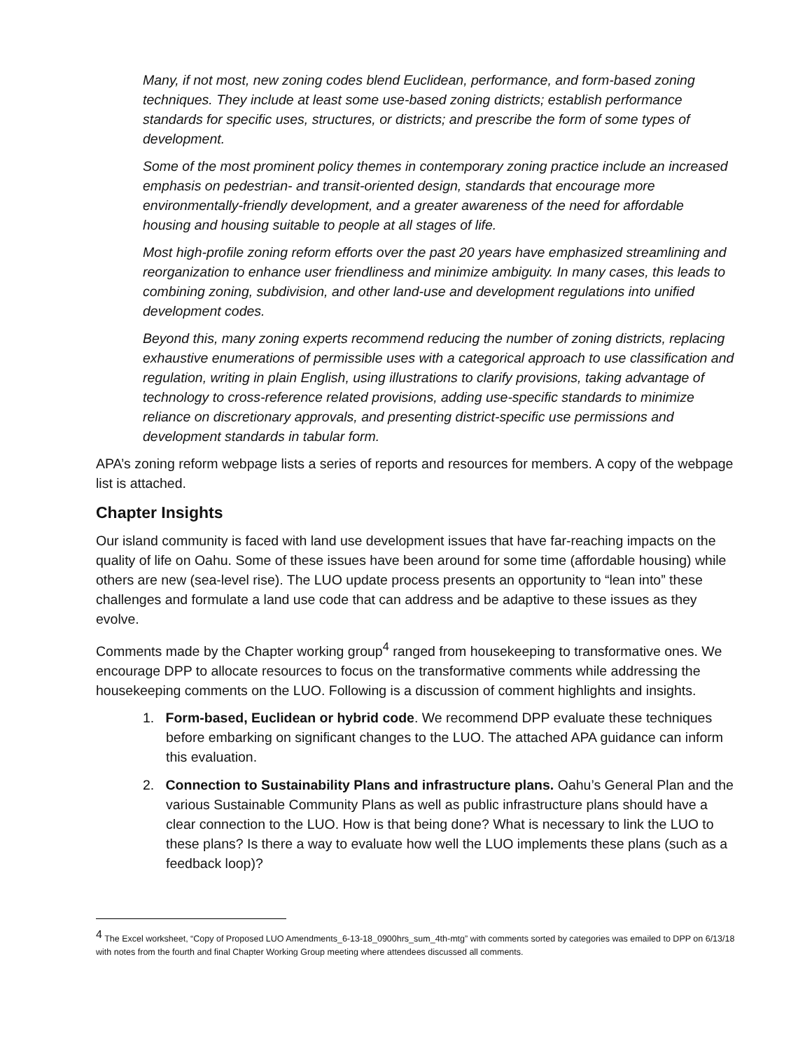Many, if not most, new zoning codes blend Euclidean, performance, and form-based zoning techniques. They include at least some use-based zoning districts; establish performance standards for specific uses, structures, or districts; and prescribe the form of some types of development.
Some of the most prominent policy themes in contemporary zoning practice include an increased emphasis on pedestrian- and transit-oriented design, standards that encourage more environmentally-friendly development, and a greater awareness of the need for affordable housing and housing suitable to people at all stages of life.
Most high-profile zoning reform efforts over the past 20 years have emphasized streamlining and reorganization to enhance user friendliness and minimize ambiguity. In many cases, this leads to combining zoning, subdivision, and other land-use and development regulations into unified development codes.
Beyond this, many zoning experts recommend reducing the number of zoning districts, replacing exhaustive enumerations of permissible uses with a categorical approach to use classification and regulation, writing in plain English, using illustrations to clarify provisions, taking advantage of technology to cross-reference related provisions, adding use-specific standards to minimize reliance on discretionary approvals, and presenting district-specific use permissions and development standards in tabular form.
APA’s zoning reform webpage lists a series of reports and resources for members. A copy of the webpage list is attached.
Chapter Insights
Our island community is faced with land use development issues that have far-reaching impacts on the quality of life on Oahu. Some of these issues have been around for some time (affordable housing) while others are new (sea-level rise). The LUO update process presents an opportunity to “lean into” these challenges and formulate a land use code that can address and be adaptive to these issues as they evolve.
Comments made by the Chapter working group<sup>4</sup> ranged from housekeeping to transformative ones. We encourage DPP to allocate resources to focus on the transformative comments while addressing the housekeeping comments on the LUO. Following is a discussion of comment highlights and insights.
1. Form-based, Euclidean or hybrid code. We recommend DPP evaluate these techniques before embarking on significant changes to the LUO. The attached APA guidance can inform this evaluation.
2. Connection to Sustainability Plans and infrastructure plans. Oahu’s General Plan and the various Sustainable Community Plans as well as public infrastructure plans should have a clear connection to the LUO. How is that being done? What is necessary to link the LUO to these plans? Is there a way to evaluate how well the LUO implements these plans (such as a feedback loop)?
<sup>4</sup> The Excel worksheet, “Copy of Proposed LUO Amendments_6-13-18_0900hrs_sum_4th-mtg” with comments sorted by categories was emailed to DPP on 6/13/18 with notes from the fourth and final Chapter Working Group meeting where attendees discussed all comments.